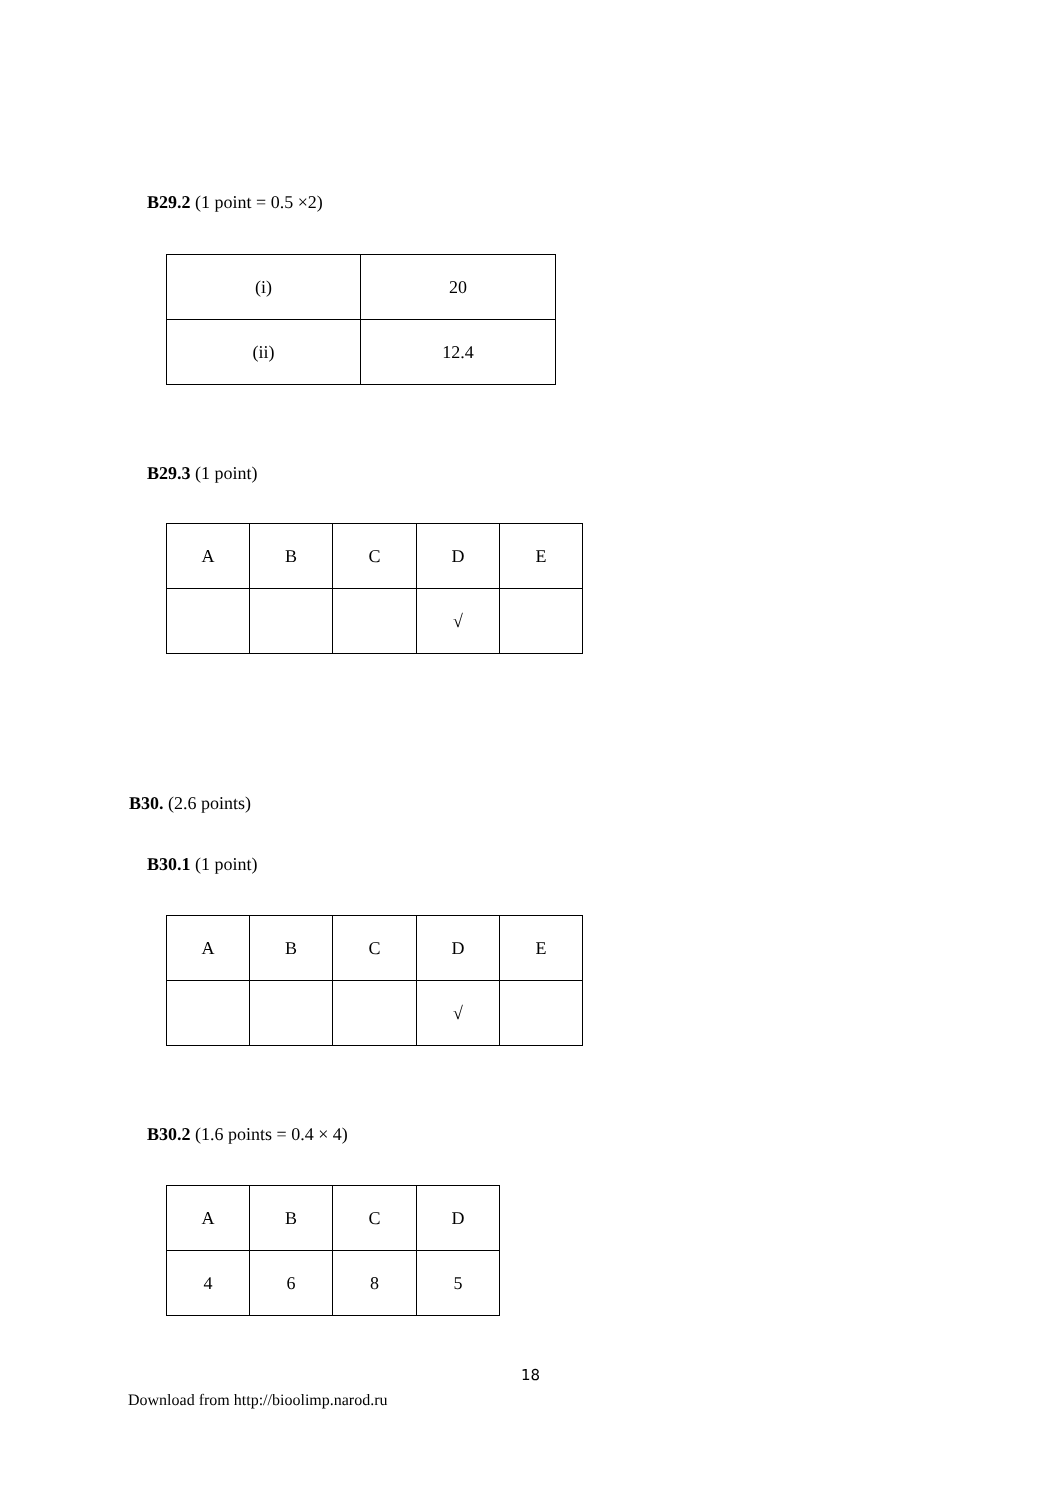B29.2 (1 point = 0.5 ×2)
| (i) | 20 |
| (ii) | 12.4 |
B29.3 (1 point)
| A | B | C | D | E |
| | | | √ | |
B30. (2.6 points)
B30.1 (1 point)
| A | B | C | D | E |
| | | | √ | |
B30.2 (1.6 points = 0.4 × 4)
| A | B | C | D |
| 4 | 6 | 8 | 5 |
18
Download from http://bioolimp.narod.ru